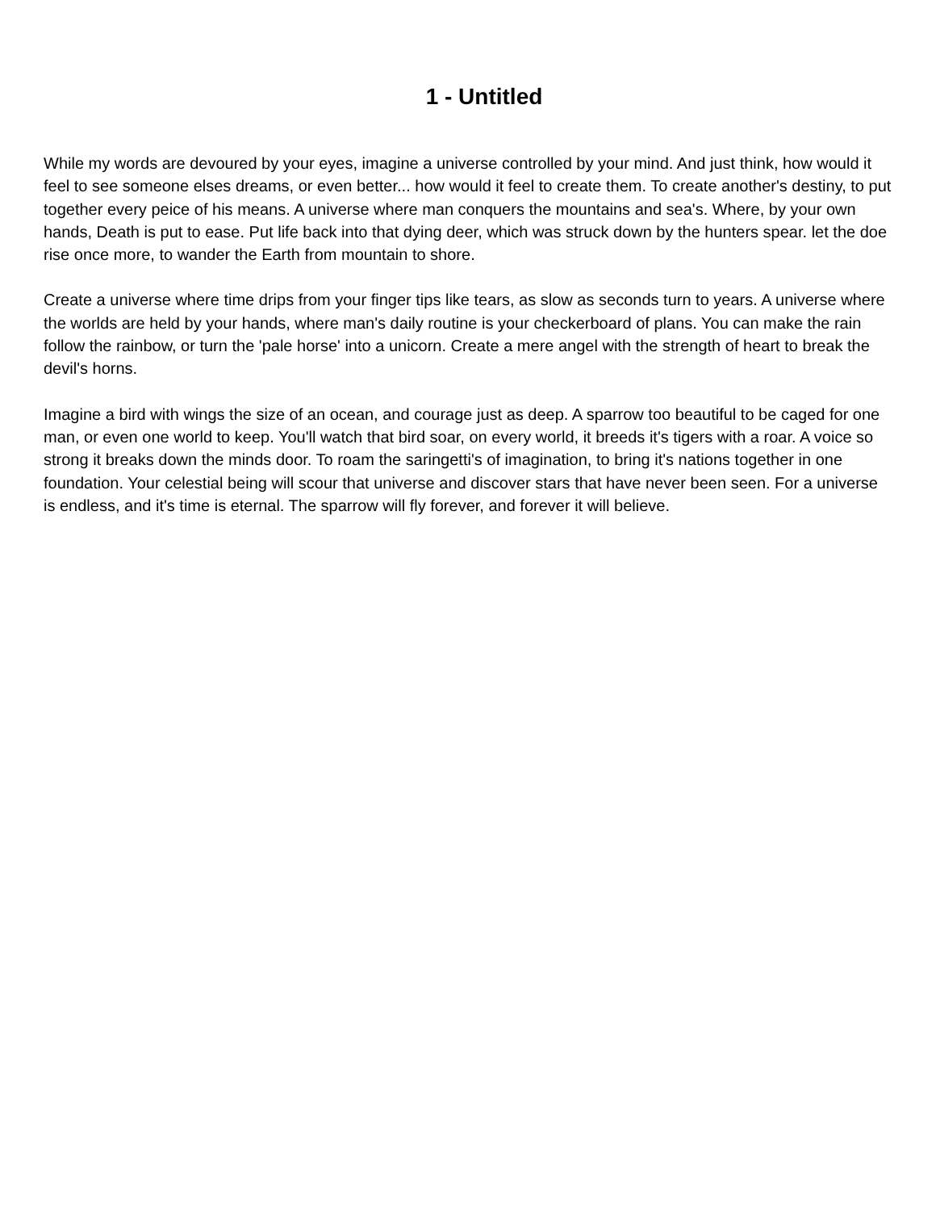1 - Untitled
While my words are devoured by your eyes, imagine a universe controlled by your mind. And just think, how would it feel to see someone elses dreams, or even better... how would it feel to create them. To create another's destiny, to put together every peice of his means. A universe where man conquers the mountains and sea's. Where, by your own hands, Death is put to ease. Put life back into that dying deer, which was struck down by the hunters spear. let the doe rise once more, to wander the Earth from mountain to shore.
Create a universe where time drips from your finger tips like tears, as slow as seconds turn to years. A universe where the worlds are held by your hands, where man's daily routine is your checkerboard of plans. You can make the rain follow the rainbow, or turn the 'pale horse' into a unicorn. Create a mere angel with the strength of heart to break the devil's horns.
Imagine a bird with wings the size of an ocean, and courage just as deep. A sparrow too beautiful to be caged for one man, or even one world to keep. You'll watch that bird soar, on every world, it breeds it's tigers with a roar. A voice so strong it breaks down the minds door. To roam the saringetti's of imagination, to bring it's nations together in one foundation. Your celestial being will scour that universe and discover stars that have never been seen. For a universe is endless, and it's time is eternal. The sparrow will fly forever, and forever it will believe.